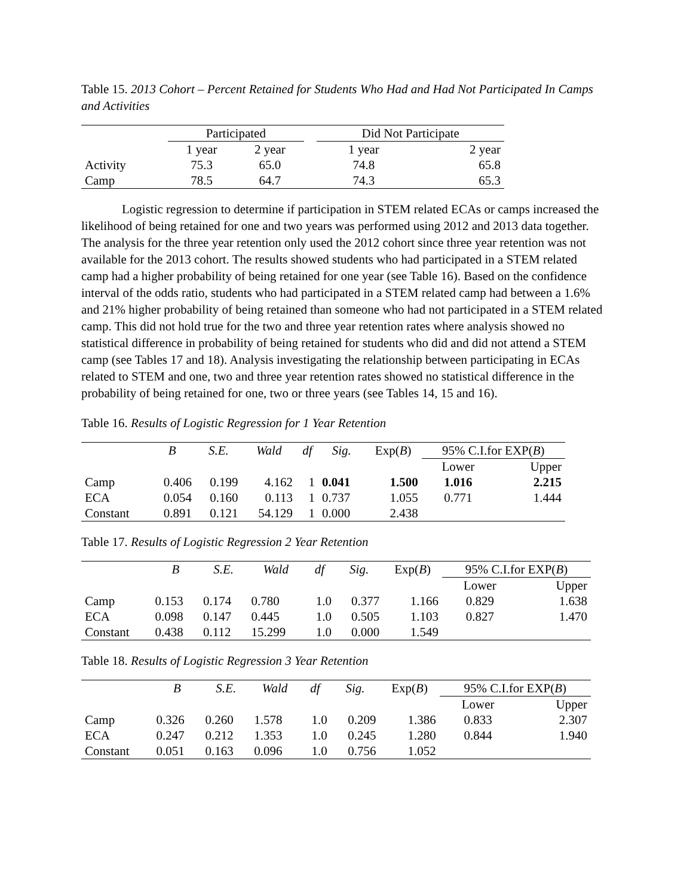Table 15. 2013 Cohort – Percent Retained for Students Who Had and Had Not Participated In Camps and Activities
| | Participated | | | Did Not Participate | |
| --- | --- | --- | --- | --- | --- |
| | 1 year | 2 year | | 1 year | 2 year |
| Activity | 75.3 | 65.0 | | 74.8 | 65.8 |
| Camp | 78.5 | 64.7 | | 74.3 | 65.3 |
Logistic regression to determine if participation in STEM related ECAs or camps increased the likelihood of being retained for one and two years was performed using 2012 and 2013 data together. The analysis for the three year retention only used the 2012 cohort since three year retention was not available for the 2013 cohort. The results showed students who had participated in a STEM related camp had a higher probability of being retained for one year (see Table 16). Based on the confidence interval of the odds ratio, students who had participated in a STEM related camp had between a 1.6% and 21% higher probability of being retained than someone who had not participated in a STEM related camp. This did not hold true for the two and three year retention rates where analysis showed no statistical difference in probability of being retained for students who did and did not attend a STEM camp (see Tables 17 and 18). Analysis investigating the relationship between participating in ECAs related to STEM and one, two and three year retention rates showed no statistical difference in the probability of being retained for one, two or three years (see Tables 14, 15 and 16).
Table 16. Results of Logistic Regression for 1 Year Retention
| | B | S.E. | Wald | df | Sig. | Exp( B ) | 95% C.I.for EXP( B ) | |
| --- | --- | --- | --- | --- | --- | --- | --- | --- |
| | | | | | | | Lower | Upper |
| Camp | 0.406 | 0.199 | 4.162 | 1 | 0.041 | 1.500 | 1.016 | 2.215 |
| ECA | 0.054 | 0.160 | 0.113 | 1 | 0.737 | 1.055 | 0.771 | 1.444 |
| Constant | 0.891 | 0.121 | 54.129 | 1 | 0.000 | 2.438 | | |
Table 17. Results of Logistic Regression 2 Year Retention
| | B | S.E. | Wald | df | Sig. | Exp( B ) | 95% C.I.for EXP( B ) | |
| --- | --- | --- | --- | --- | --- | --- | --- | --- |
| | | | | | | | Lower | Upper |
| Camp | 0.153 | 0.174 | 0.780 | 1.0 | 0.377 | 1.166 | 0.829 | 1.638 |
| ECA | 0.098 | 0.147 | 0.445 | 1.0 | 0.505 | 1.103 | 0.827 | 1.470 |
| Constant | 0.438 | 0.112 | 15.299 | 1.0 | 0.000 | 1.549 | | |
Table 18. Results of Logistic Regression 3 Year Retention
| | B | S.E. | Wald | df | Sig. | Exp( B ) | 95% C.I.for EXP( B ) | |
| --- | --- | --- | --- | --- | --- | --- | --- | --- |
| | | | | | | | Lower | Upper |
| Camp | 0.326 | 0.260 | 1.578 | 1.0 | 0.209 | 1.386 | 0.833 | 2.307 |
| ECA | 0.247 | 0.212 | 1.353 | 1.0 | 0.245 | 1.280 | 0.844 | 1.940 |
| Constant | 0.051 | 0.163 | 0.096 | 1.0 | 0.756 | 1.052 | | |